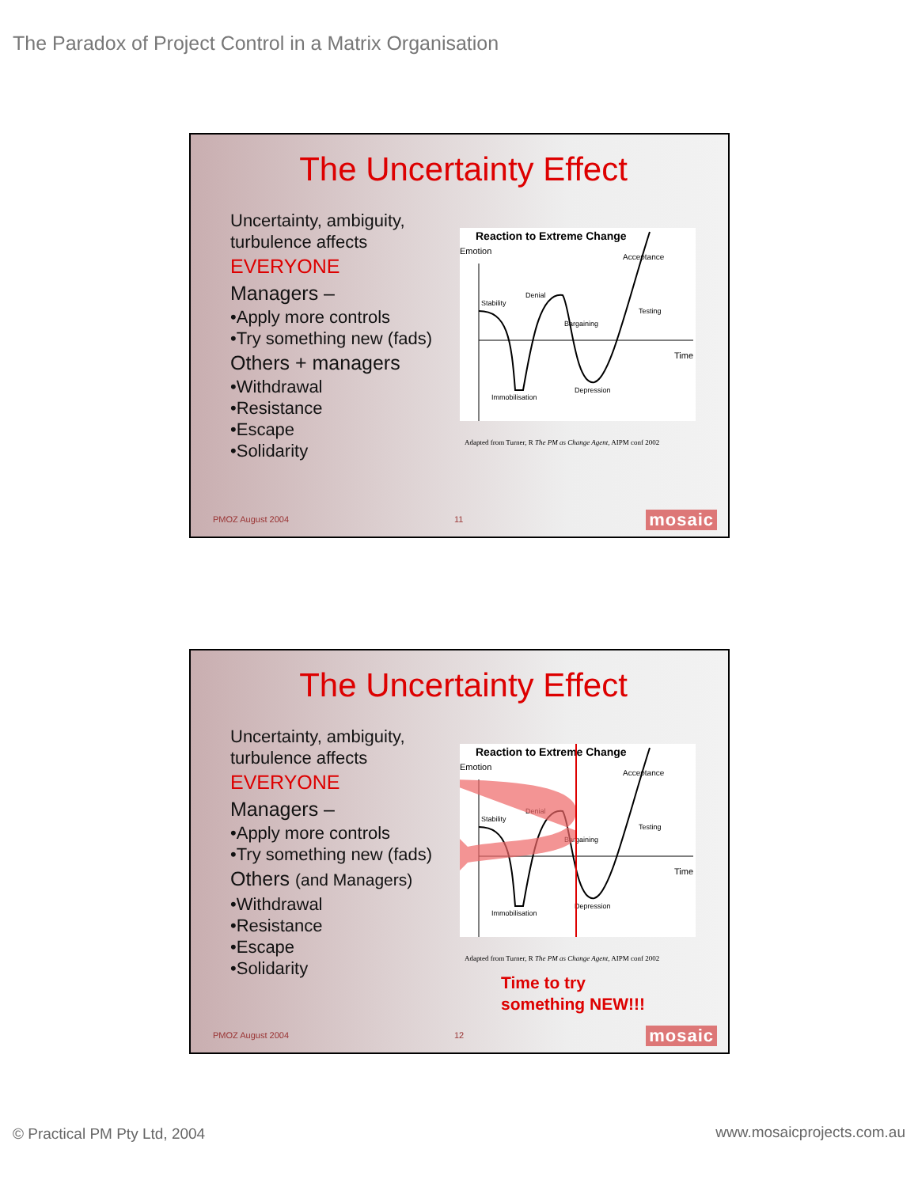The Paradox of Project Control in a Matrix Organisation
The Uncertainty Effect
Uncertainty, ambiguity,
turbulence affects
EVERYONE
Managers –
•Apply more controls
•Try something new (fads)
Others + managers
•Withdrawal
•Resistance
•Escape
•Solidarity
Reaction to Extreme Change
Emotion
Acceptance
Stability
Denial
Bargaining
Testing
Time
Immobilisation
Depression
Adapted from Turner, R The PM as Change Agent, AIPM conf 2002
PMOZ August 2004 11 mosaic
The Uncertainty Effect
Uncertainty, ambiguity,
turbulence affects
EVERYONE
Managers –
•Apply more controls
•Try something new (fads)
Others (and Managers)
•Withdrawal
•Resistance
•Escape
•Solidarity
Reaction to Extreme Change
Emotion
Acceptance
Stability
Denial
Bargaining
Testing
Time
Immobilisation
Depression
Adapted from Turner, R The PM as Change Agent, AIPM conf 2002
Time to try
something NEW!!!
PMOZ August 2004 12 mosaic
© Practical PM Pty Ltd, 2004 www.mosaicprojects.com.au